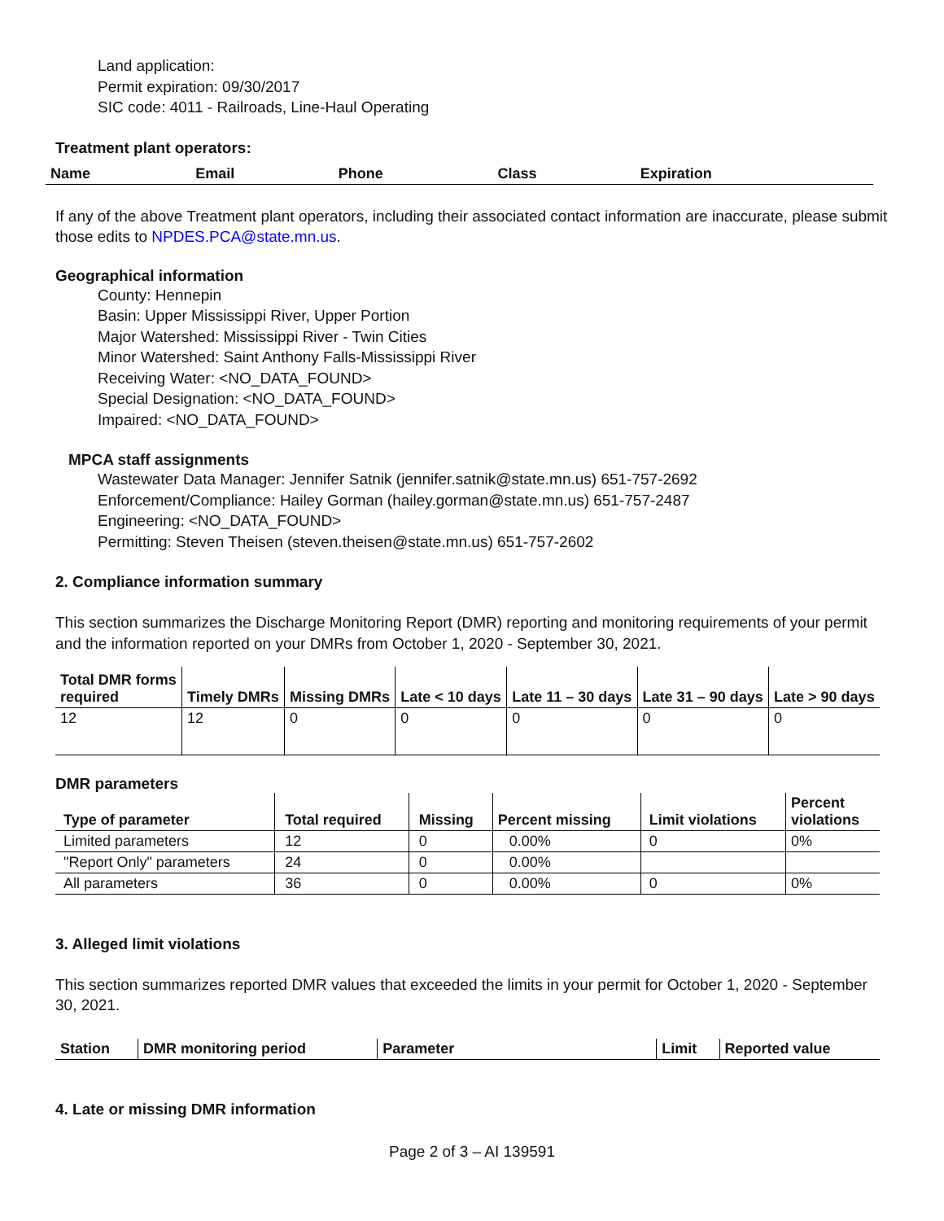Land application:
Permit expiration: 09/30/2017
SIC code: 4011 - Railroads, Line-Haul Operating
Treatment plant operators:
| Name | Email | Phone | Class | Expiration |
| --- | --- | --- | --- | --- |
If any of the above Treatment plant operators, including their associated contact information are inaccurate, please submit those edits to NPDES.PCA@state.mn.us.
Geographical information
County: Hennepin
Basin: Upper Mississippi River, Upper Portion
Major Watershed: Mississippi River - Twin Cities
Minor Watershed: Saint Anthony Falls-Mississippi River
Receiving Water: <NO_DATA_FOUND>
Special Designation: <NO_DATA_FOUND>
Impaired: <NO_DATA_FOUND>
MPCA staff assignments
Wastewater Data Manager: Jennifer Satnik (jennifer.satnik@state.mn.us) 651-757-2692
Enforcement/Compliance: Hailey Gorman (hailey.gorman@state.mn.us) 651-757-2487
Engineering: <NO_DATA_FOUND>
Permitting: Steven Theisen (steven.theisen@state.mn.us) 651-757-2602
2. Compliance information summary
This section summarizes the Discharge Monitoring Report (DMR) reporting and monitoring requirements of your permit and the information reported on your DMRs from October 1, 2020 - September 30, 2021.
| Total DMR forms required | Timely DMRs | Missing DMRs | Late < 10 days | Late 11 – 30 days | Late 31 – 90 days | Late > 90 days |
| --- | --- | --- | --- | --- | --- | --- |
| 12 | 12 | 0 | 0 | 0 | 0 | 0 |
DMR parameters
| Type of parameter | Total required | Missing | Percent missing | Limit violations | Percent violations |
| --- | --- | --- | --- | --- | --- |
| Limited parameters | 12 | 0 | 0.00% | 0 | 0% |
| "Report Only" parameters | 24 | 0 | 0.00% | | |
| All parameters | 36 | 0 | 0.00% | 0 | 0% |
3. Alleged limit violations
This section summarizes reported DMR values that exceeded the limits in your permit for October 1, 2020 - September 30, 2021.
| Station | DMR monitoring period | Parameter | Limit | Reported value |
| --- | --- | --- | --- | --- |
4. Late or missing DMR information
Page 2 of 3 – AI 139591